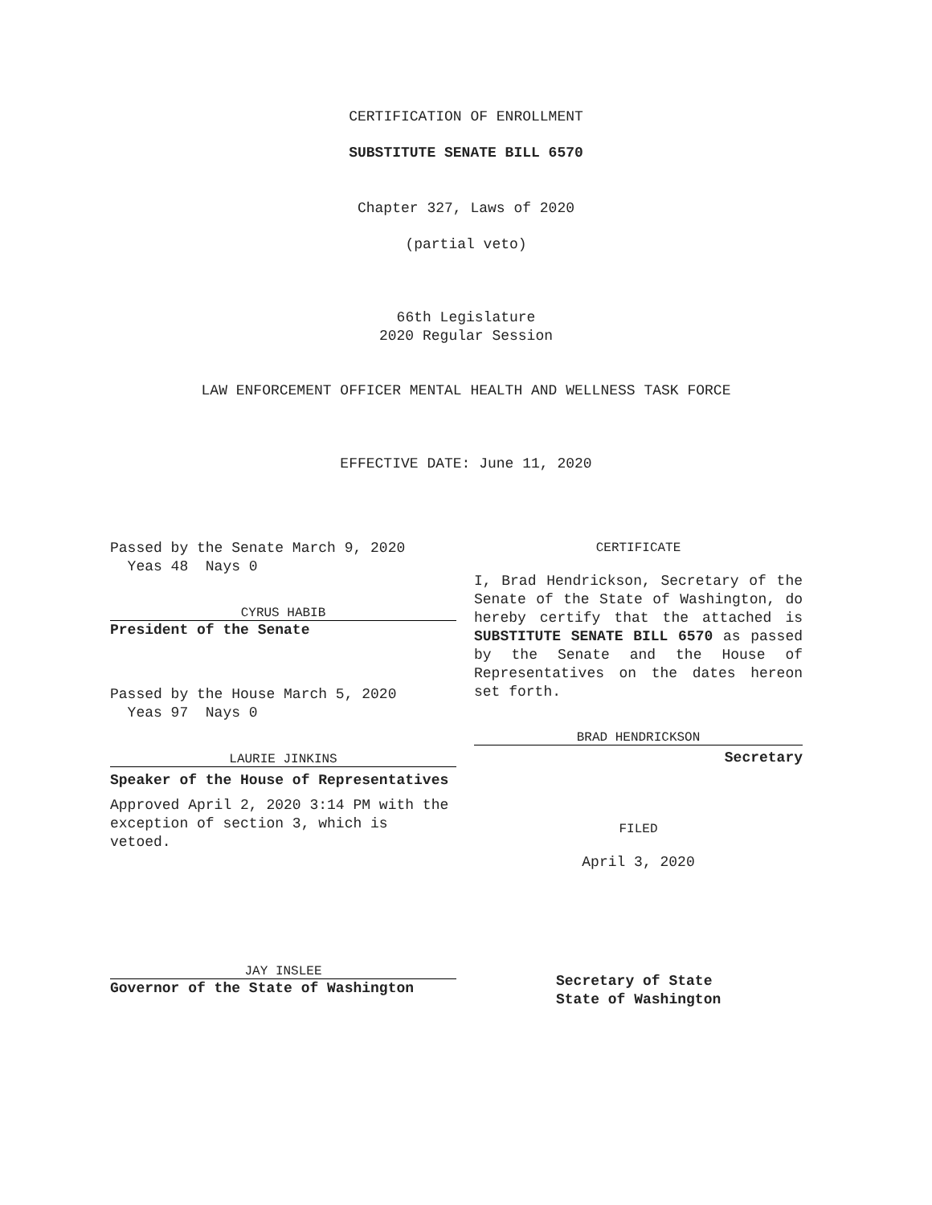CERTIFICATION OF ENROLLMENT
SUBSTITUTE SENATE BILL 6570
Chapter 327, Laws of 2020
(partial veto)
66th Legislature
2020 Regular Session
LAW ENFORCEMENT OFFICER MENTAL HEALTH AND WELLNESS TASK FORCE
EFFECTIVE DATE: June 11, 2020
Passed by the Senate March 9, 2020
Yeas 48 Nays 0
CYRUS HABIB
President of the Senate
Passed by the House March 5, 2020
Yeas 97 Nays 0
LAURIE JINKINS
Speaker of the House of Representatives
Approved April 2, 2020 3:14 PM with the exception of section 3, which is vetoed.
JAY INSLEE
Governor of the State of Washington
CERTIFICATE
I, Brad Hendrickson, Secretary of the Senate of the State of Washington, do hereby certify that the attached is SUBSTITUTE SENATE BILL 6570 as passed by the Senate and the House of Representatives on the dates hereon set forth.
BRAD HENDRICKSON
Secretary
FILED
April 3, 2020
Secretary of State
State of Washington